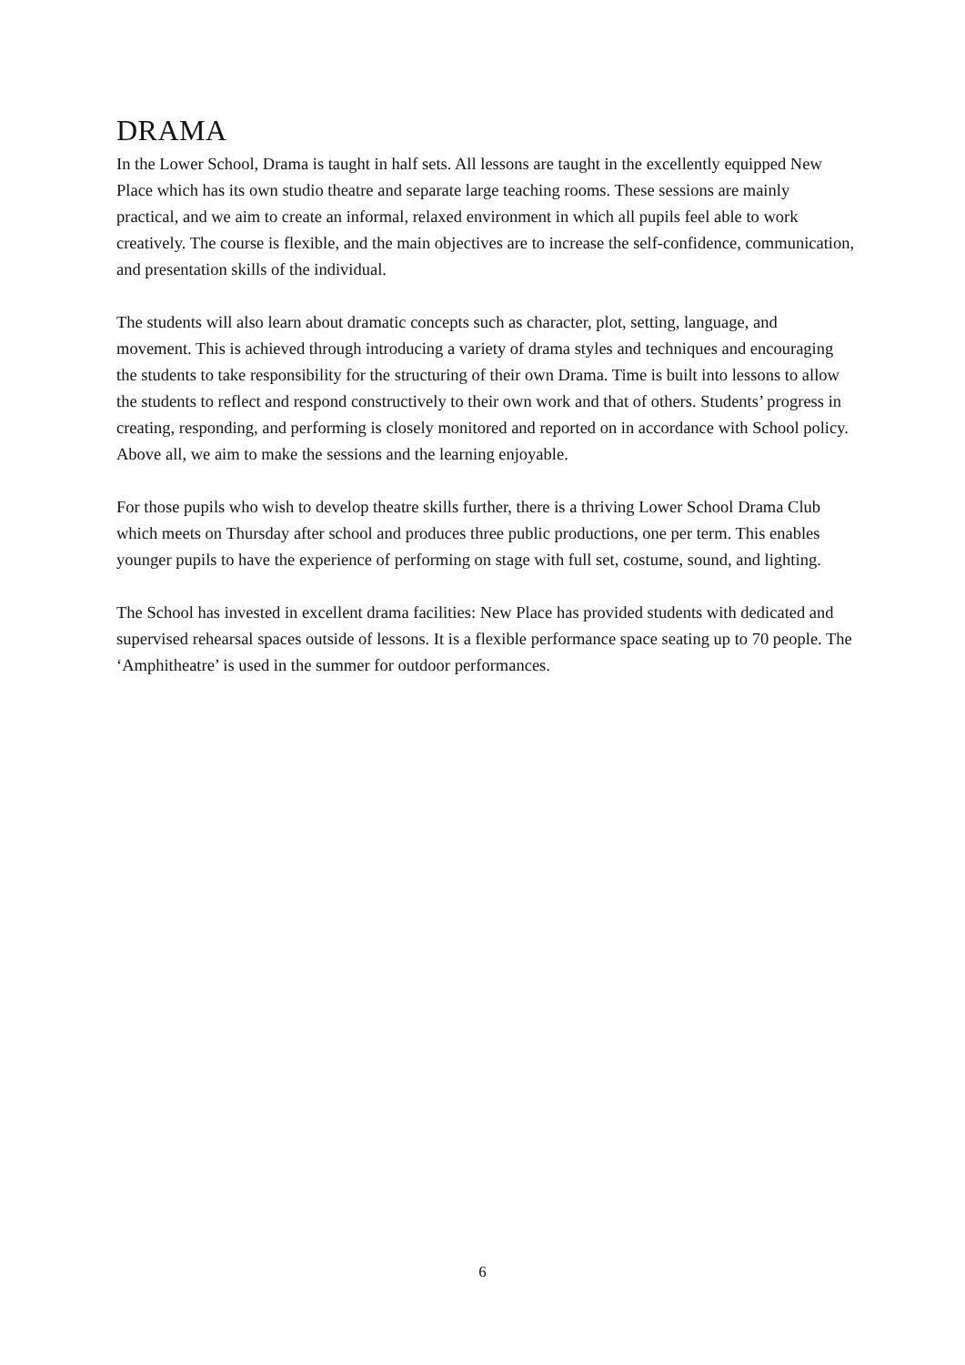DRAMA
In the Lower School, Drama is taught in half sets. All lessons are taught in the excellently equipped New Place which has its own studio theatre and separate large teaching rooms. These sessions are mainly practical, and we aim to create an informal, relaxed environment in which all pupils feel able to work creatively. The course is flexible, and the main objectives are to increase the self-confidence, communication, and presentation skills of the individual.
The students will also learn about dramatic concepts such as character, plot, setting, language, and movement. This is achieved through introducing a variety of drama styles and techniques and encouraging the students to take responsibility for the structuring of their own Drama. Time is built into lessons to allow the students to reflect and respond constructively to their own work and that of others. Students’ progress in creating, responding, and performing is closely monitored and reported on in accordance with School policy. Above all, we aim to make the sessions and the learning enjoyable.
For those pupils who wish to develop theatre skills further, there is a thriving Lower School Drama Club which meets on Thursday after school and produces three public productions, one per term. This enables younger pupils to have the experience of performing on stage with full set, costume, sound, and lighting.
The School has invested in excellent drama facilities: New Place has provided students with dedicated and supervised rehearsal spaces outside of lessons. It is a flexible performance space seating up to 70 people. The ‘Amphitheatre’ is used in the summer for outdoor performances.
6